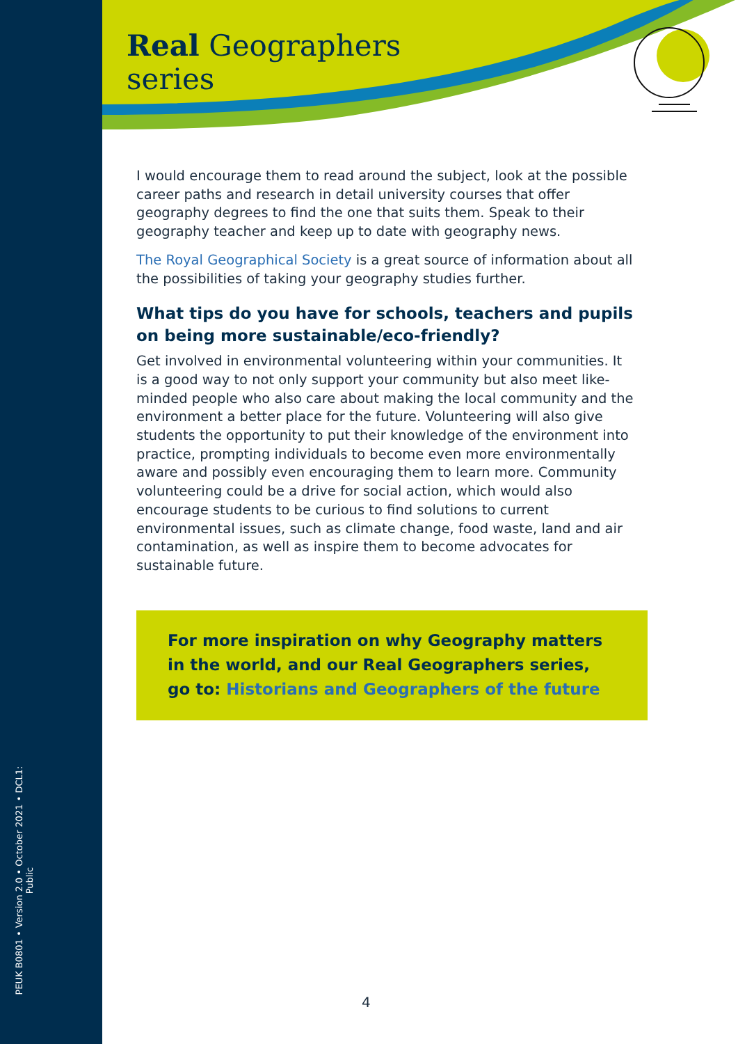PEUK B0801 • Version 2.0 • October 2021 • DCL1: Public
Real Geographers
series
I would encourage them to read around the subject, look at the possible career paths and research in detail university courses that offer geography degrees to find the one that suits them. Speak to their geography teacher and keep up to date with geography news.
The Royal Geographical Society is a great source of information about all the possibilities of taking your geography studies further.
What tips do you have for schools, teachers and pupils on being more sustainable/eco-friendly?
Get involved in environmental volunteering within your communities. It is a good way to not only support your community but also meet like-minded people who also care about making the local community and the environment a better place for the future. Volunteering will also give students the opportunity to put their knowledge of the environment into practice, prompting individuals to become even more environmentally aware and possibly even encouraging them to learn more. Community volunteering could be a drive for social action, which would also encourage students to be curious to find solutions to current environmental issues, such as climate change, food waste, land and air contamination, as well as inspire them to become advocates for sustainable future.
For more inspiration on why Geography matters in the world, and our Real Geographers series, go to: Historians and Geographers of the future
4